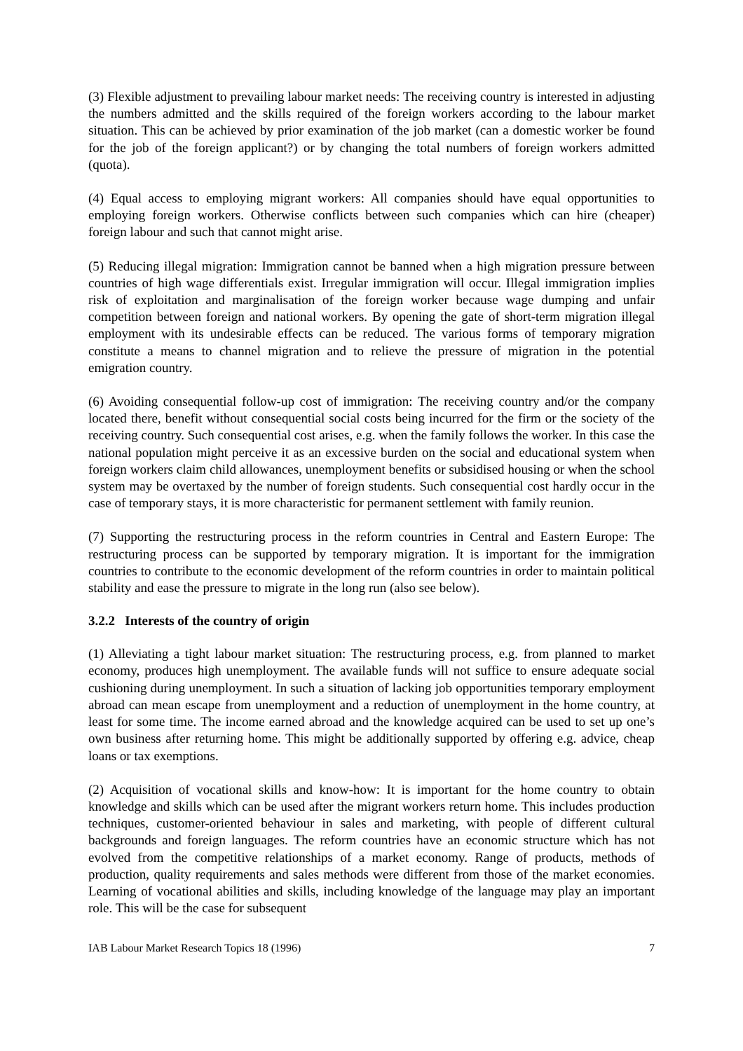(3) Flexible adjustment to prevailing labour market needs: The receiving country is interested in adjusting the numbers admitted and the skills required of the foreign workers according to the labour market situation. This can be achieved by prior examination of the job market (can a domestic worker be found for the job of the foreign applicant?) or by changing the total numbers of foreign workers admitted (quota).
(4) Equal access to employing migrant workers: All companies should have equal opportunities to employing foreign workers. Otherwise conflicts between such companies which can hire (cheaper) foreign labour and such that cannot might arise.
(5) Reducing illegal migration: Immigration cannot be banned when a high migration pressure between countries of high wage differentials exist. Irregular immigration will occur. Illegal immigration implies risk of exploitation and marginalisation of the foreign worker because wage dumping and unfair competition between foreign and national workers. By opening the gate of short-term migration illegal employment with its undesirable effects can be reduced. The various forms of temporary migration constitute a means to channel migration and to relieve the pressure of migration in the potential emigration country.
(6) Avoiding consequential follow-up cost of immigration: The receiving country and/or the company located there, benefit without consequential social costs being incurred for the firm or the society of the receiving country. Such consequential cost arises, e.g. when the family follows the worker. In this case the national population might perceive it as an excessive burden on the social and educational system when foreign workers claim child allowances, unemployment benefits or subsidised housing or when the school system may be overtaxed by the number of foreign students. Such consequential cost hardly occur in the case of temporary stays, it is more characteristic for permanent settlement with family reunion.
(7) Supporting the restructuring process in the reform countries in Central and Eastern Europe: The restructuring process can be supported by temporary migration. It is important for the immigration countries to contribute to the economic development of the reform countries in order to maintain political stability and ease the pressure to migrate in the long run (also see below).
3.2.2 Interests of the country of origin
(1) Alleviating a tight labour market situation: The restructuring process, e.g. from planned to market economy, produces high unemployment. The available funds will not suffice to ensure adequate social cushioning during unemployment. In such a situation of lacking job opportunities temporary employment abroad can mean escape from unemployment and a reduction of unemployment in the home country, at least for some time. The income earned abroad and the knowledge acquired can be used to set up one’s own business after returning home. This might be additionally supported by offering e.g. advice, cheap loans or tax exemptions.
(2) Acquisition of vocational skills and know-how: It is important for the home country to obtain knowledge and skills which can be used after the migrant workers return home. This includes production techniques, customer-oriented behaviour in sales and marketing, with people of different cultural backgrounds and foreign languages. The reform countries have an economic structure which has not evolved from the competitive relationships of a market economy. Range of products, methods of production, quality requirements and sales methods were different from those of the market economies. Learning of vocational abilities and skills, including knowledge of the language may play an important role. This will be the case for subsequent
IAB Labour Market Research Topics 18 (1996) 7